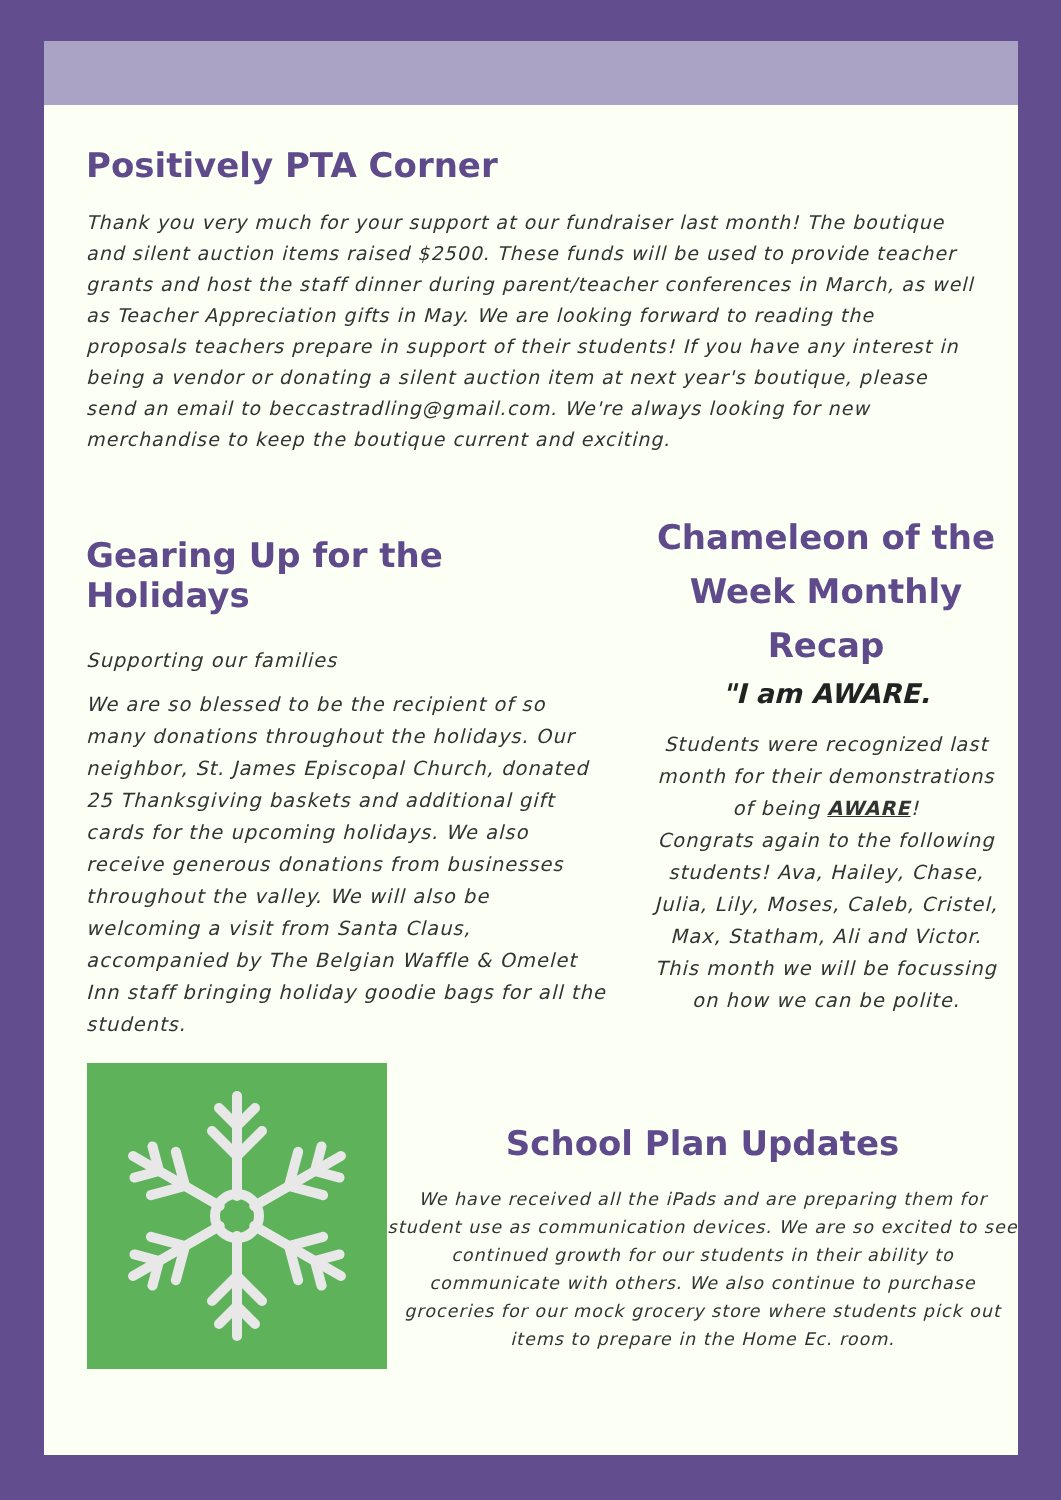Positively PTA Corner
Thank you very much for your support at our fundraiser last month! The boutique and silent auction items raised $2500. These funds will be used to provide teacher grants and host the staff dinner during parent/teacher conferences in March, as well as Teacher Appreciation gifts in May. We are looking forward to reading the proposals teachers prepare in support of their students! If you have any interest in being a vendor or donating a silent auction item at next year's boutique, please send an email to beccastradling@gmail.com. We're always looking for new merchandise to keep the boutique current and exciting.
Gearing Up for the Holidays
Supporting our families
We are so blessed to be the recipient of so many donations throughout the holidays. Our neighbor, St. James Episcopal Church, donated 25 Thanksgiving baskets and additional gift cards for the upcoming holidays. We also receive generous donations from businesses throughout the valley. We will also be welcoming a visit from Santa Claus, accompanied by The Belgian Waffle & Omelet Inn staff bringing holiday goodie bags for all the students.
Chameleon of the Week Monthly Recap
"I am AWARE.
Students were recognized last month for their demonstrations of being AWARE!
Congrats again to the following students! Ava, Hailey, Chase, Julia, Lily, Moses, Caleb, Cristel, Max, Statham, Ali and Victor. This month we will be focussing on how we can be polite.
School Plan Updates
We have received all the iPads and are preparing them for student use as communication devices. We are so excited to see continued growth for our students in their ability to communicate with others. We also continue to purchase groceries for our mock grocery store where students pick out items to prepare in the Home Ec. room.